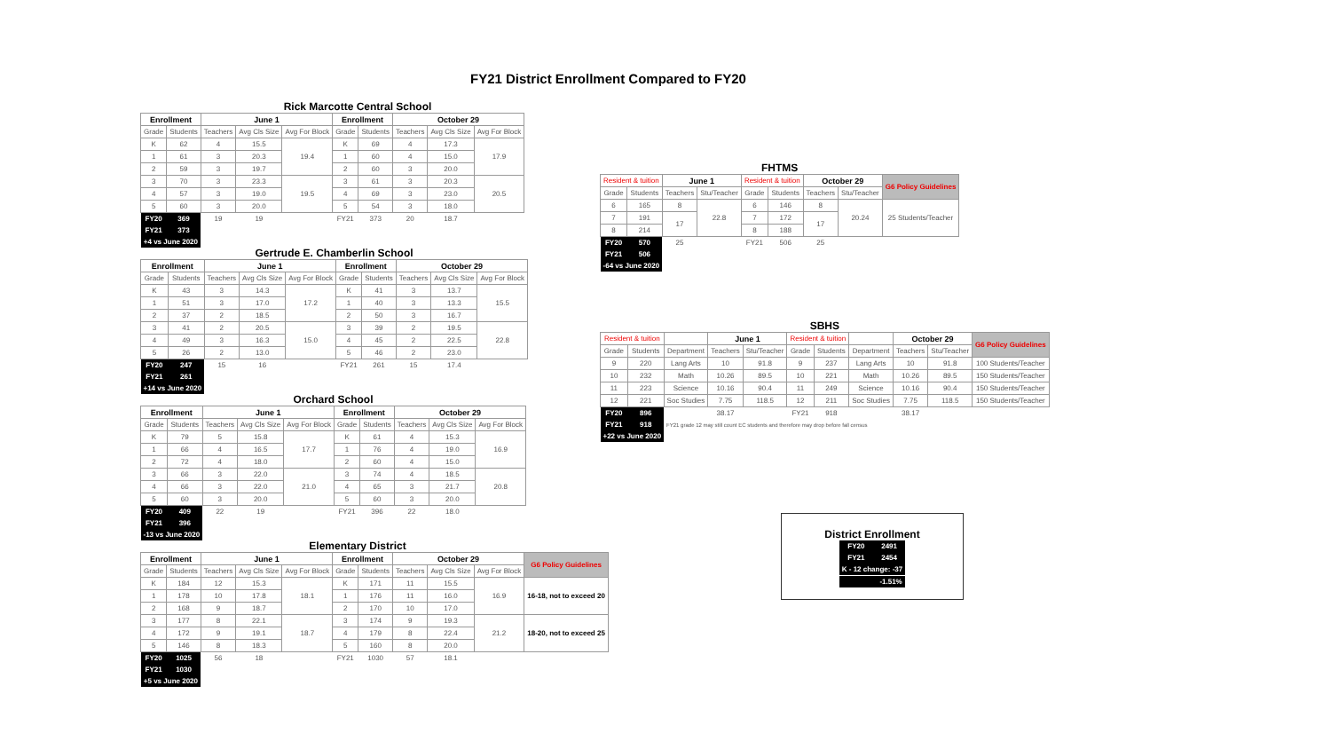FY21 District Enrollment Compared to FY20
Rick Marcotte Central School
| Enrollment | | June 1 | | | Enrollment | | October 29 | | |
| --- | --- | --- | --- | --- | --- | --- | --- | --- | --- |
| Grade | Students | Teachers | Avg Cls Size | Avg For Block | Grade | Students | Teachers | Avg Cls Size | Avg For Block |
| K | 62 | 4 | 15.5 | 19.4 | K | 69 | 4 | 17.3 | 17.9 |
| 1 | 61 | 3 | 20.3 | | 1 | 60 | 4 | 15.0 | |
| 2 | 59 | 3 | 19.7 | | 2 | 60 | 3 | 20.0 | |
| 3 | 70 | 3 | 23.3 | 19.5 | 3 | 61 | 3 | 20.3 | 20.5 |
| 4 | 57 | 3 | 19.0 | | 4 | 69 | 3 | 23.0 | |
| 5 | 60 | 3 | 20.0 | | 5 | 54 | 3 | 18.0 | |
| FY20 | 369 | 19 | 19 | | FY21 | 373 | 20 | 18.7 | |
| FY21 | 373 | | | | | | | | |
| +4 vs June 2020 | | | | | | | | | |
Gertrude E. Chamberlin School
| Enrollment | | June 1 | | | Enrollment | | October 29 | | |
| --- | --- | --- | --- | --- | --- | --- | --- | --- | --- |
| Grade | Students | Teachers | Avg Cls Size | Avg For Block | Grade | Students | Teachers | Avg Cls Size | Avg For Block |
| K | 43 | 3 | 14.3 | 17.2 | K | 41 | 3 | 13.7 | 15.5 |
| 1 | 51 | 3 | 17.0 | | 1 | 40 | 3 | 13.3 | |
| 2 | 37 | 2 | 18.5 | | 2 | 50 | 3 | 16.7 | |
| 3 | 41 | 2 | 20.5 | 15.0 | 3 | 39 | 2 | 19.5 | 22.8 |
| 4 | 49 | 3 | 16.3 | | 4 | 45 | 2 | 22.5 | |
| 5 | 26 | 2 | 13.0 | | 5 | 46 | 2 | 23.0 | |
| FY20 | 247 | 15 | 16 | | FY21 | 261 | 15 | 17.4 | |
| FY21 | 261 | | | | | | | | |
| +14 vs June 2020 | | | | | | | | | |
Orchard School
| Enrollment | | June 1 | | | Enrollment | | October 29 | | |
| --- | --- | --- | --- | --- | --- | --- | --- | --- | --- |
| Grade | Students | Teachers | Avg Cls Size | Avg For Block | Grade | Students | Teachers | Avg Cls Size | Avg For Block |
| K | 79 | 5 | 15.8 | 17.7 | K | 61 | 4 | 15.3 | 16.9 |
| 1 | 66 | 4 | 16.5 | | 1 | 76 | 4 | 19.0 | |
| 2 | 72 | 4 | 18.0 | | 2 | 60 | 4 | 15.0 | |
| 3 | 66 | 3 | 22.0 | 21.0 | 3 | 74 | 4 | 18.5 | 20.8 |
| 4 | 66 | 3 | 22.0 | | 4 | 65 | 3 | 21.7 | |
| 5 | 60 | 3 | 20.0 | | 5 | 60 | 3 | 20.0 | |
| FY20 | 409 | 22 | 19 | | FY21 | 396 | 22 | 18.0 | |
| FY21 | 396 | | | | | | | | |
| -13 vs June 2020 | | | | | | | | | |
Elementary District
| Enrollment | | June 1 | | | Enrollment | | October 29 | | | G6 Policy Guidelines |
| Grade | Students | Teachers | Avg Cls Size | Avg For Block | Grade | Students | Teachers | Avg Cls Size | Avg For Block | |
| K | 184 | 12 | 15.3 | 18.1 | K | 171 | 11 | 15.5 | 16.9 | 16-18, not to exceed 20 |
| 1 | 178 | 10 | 17.8 | | 1 | 176 | 11 | 16.0 | | |
| 2 | 168 | 9 | 18.7 | | 2 | 170 | 10 | 17.0 | | |
| 3 | 177 | 8 | 22.1 | 18.7 | 3 | 174 | 9 | 19.3 | 21.2 | 18-20, not to exceed 25 |
| 4 | 172 | 9 | 19.1 | | 4 | 179 | 8 | 22.4 | | |
| 5 | 146 | 8 | 18.3 | | 5 | 160 | 8 | 20.0 | | |
| FY20 | 1025 | 56 | 18 | | FY21 | 1030 | 57 | 18.1 | | |
| FY21 | 1030 | | | | | | | | | |
| +5 vs June 2020 | | | | | | | | | | |
FHTMS
| Resident & tuition | | June 1 | | Resident & tuition | | October 29 | | G6 Policy Guidelines |
| Grade | Students | Teachers | Stu/Teacher | Grade | Students | Teachers | Stu/Teacher | |
| 6 | 165 | 8 | 22.8 | 6 | 146 | 8 | 20.24 | 25 Students/Teacher |
| 7 | 191 | 17 | | 7 | 172 | 17 | | |
| 8 | 214 | | | 8 | 188 | | | |
| FY20 | 570 | 25 | | FY21 | 506 | 25 | | |
| FY21 | 506 | | | | | | | |
| -64 vs June 2020 | | | | | | | | |
SBHS
| Resident & tuition | | | June 1 | | Resident & tuition | | | October 29 | | G6 Policy Guidelines |
| Grade | Students | Department | Teachers | Stu/Teacher | Grade | Students | Department | Teachers | Stu/Teacher | |
| 9 | 220 | Lang Arts | 10 | 91.8 | 9 | 237 | Lang Arts | 10 | 91.8 | 100 Students/Teacher |
| 10 | 232 | Math | 10.26 | 89.5 | 10 | 221 | Math | 10.26 | 89.5 | 150 Students/Teacher |
| 11 | 223 | Science | 10.16 | 90.4 | 11 | 249 | Science | 10.16 | 90.4 | 150 Students/Teacher |
| 12 | 221 | Soc Studies | 7.75 | 118.5 | 12 | 211 | Soc Studies | 7.75 | 118.5 | 150 Students/Teacher |
| FY20 | 896 | | 38.17 | | FY21 | 918 | | 38.17 | | |
| FY21 | 918 | FY21 grade 12 may still count EC students and therefore may drop before fall census | | | | | | | | |
| +22 vs June 2020 | | | | | | | | | | |
District Enrollment
| FY20 | 2491 |
| FY21 | 2454 |
| K - 12 change: -37 | |
| -1.51% | |